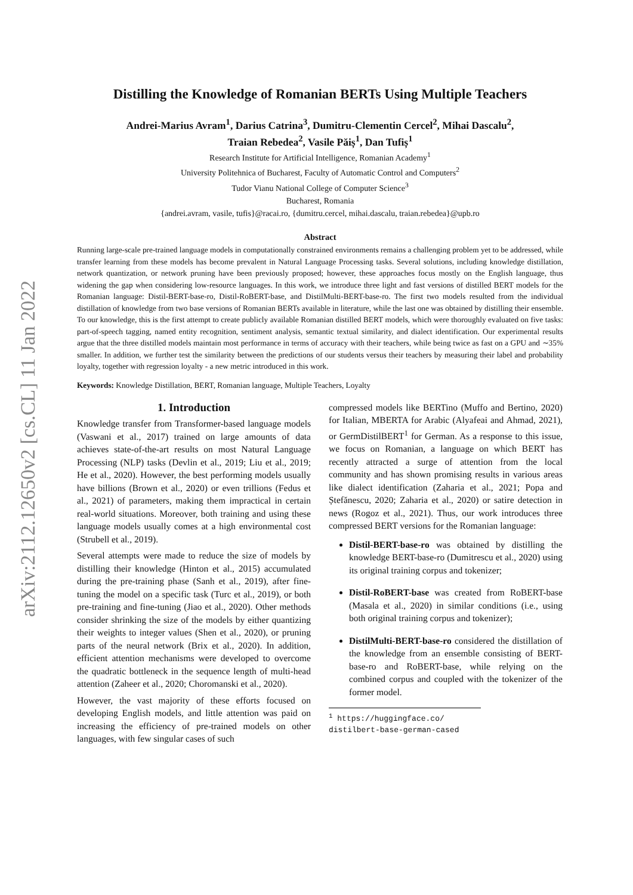arXiv:2112.12650v2 [cs.CL] 11 Jan 2022
Distilling the Knowledge of Romanian BERTs Using Multiple Teachers
Andrei-Marius Avram<sup>1</sup>, Darius Catrina<sup>3</sup>, Dumitru-Clementin Cercel<sup>2</sup>, Mihai Dascalu<sup>2</sup>,
Traian Rebedea<sup>2</sup>, Vasile Păiș<sup>1</sup>, Dan Tufiș<sup>1</sup>
Research Institute for Artificial Intelligence, Romanian Academy<sup>1</sup>
University Politehnica of Bucharest, Faculty of Automatic Control and Computers<sup>2</sup>
Tudor Vianu National College of Computer Science<sup>3</sup>
Bucharest, Romania
{andrei.avram, vasile, tufis}@racai.ro, {dumitru.cercel, mihai.dascalu, traian.rebedea}@upb.ro
Abstract
Running large-scale pre-trained language models in computationally constrained environments remains a challenging problem yet to be addressed, while transfer learning from these models has become prevalent in Natural Language Processing tasks. Several solutions, including knowledge distillation, network quantization, or network pruning have been previously proposed; however, these approaches focus mostly on the English language, thus widening the gap when considering low-resource languages. In this work, we introduce three light and fast versions of distilled BERT models for the Romanian language: Distil-BERT-base-ro, Distil-RoBERT-base, and DistilMulti-BERT-base-ro. The first two models resulted from the individual distillation of knowledge from two base versions of Romanian BERTs available in literature, while the last one was obtained by distilling their ensemble. To our knowledge, this is the first attempt to create publicly available Romanian distilled BERT models, which were thoroughly evaluated on five tasks: part-of-speech tagging, named entity recognition, sentiment analysis, semantic textual similarity, and dialect identification. Our experimental results argue that the three distilled models maintain most performance in terms of accuracy with their teachers, while being twice as fast on a GPU and ∼35% smaller. In addition, we further test the similarity between the predictions of our students versus their teachers by measuring their label and probability loyalty, together with regression loyalty - a new metric introduced in this work.
Keywords: Knowledge Distillation, BERT, Romanian language, Multiple Teachers, Loyalty
1. Introduction
Knowledge transfer from Transformer-based language models (Vaswani et al., 2017) trained on large amounts of data achieves state-of-the-art results on most Natural Language Processing (NLP) tasks (Devlin et al., 2019; Liu et al., 2019; He et al., 2020). However, the best performing models usually have billions (Brown et al., 2020) or even trillions (Fedus et al., 2021) of parameters, making them impractical in certain real-world situations. Moreover, both training and using these language models usually comes at a high environmental cost (Strubell et al., 2019).
Several attempts were made to reduce the size of models by distilling their knowledge (Hinton et al., 2015) accumulated during the pre-training phase (Sanh et al., 2019), after fine-tuning the model on a specific task (Turc et al., 2019), or both pre-training and fine-tuning (Jiao et al., 2020). Other methods consider shrinking the size of the models by either quantizing their weights to integer values (Shen et al., 2020), or pruning parts of the neural network (Brix et al., 2020). In addition, efficient attention mechanisms were developed to overcome the quadratic bottleneck in the sequence length of multi-head attention (Zaheer et al., 2020; Choromanski et al., 2020).
However, the vast majority of these efforts focused on developing English models, and little attention was paid on increasing the efficiency of pre-trained models on other languages, with few singular cases of such
compressed models like BERTino (Muffo and Bertino, 2020) for Italian, MBERTA for Arabic (Alyafeai and Ahmad, 2021), or GermDistilBERT<sup>1</sup> for German. As a response to this issue, we focus on Romanian, a language on which BERT has recently attracted a surge of attention from the local community and has shown promising results in various areas like dialect identification (Zaharia et al., 2021; Popa and Ștefănescu, 2020; Zaharia et al., 2020) or satire detection in news (Rogoz et al., 2021). Thus, our work introduces three compressed BERT versions for the Romanian language:
Distil-BERT-base-ro was obtained by distilling the knowledge BERT-base-ro (Dumitrescu et al., 2020) using its original training corpus and tokenizer;
Distil-RoBERT-base was created from RoBERT-base (Masala et al., 2020) in similar conditions (i.e., using both original training corpus and tokenizer);
DistilMulti-BERT-base-ro considered the distillation of the knowledge from an ensemble consisting of BERT-base-ro and RoBERT-base, while relying on the combined corpus and coupled with the tokenizer of the former model.
<sup>1</sup> https://huggingface.co/
distilbert-base-german-cased